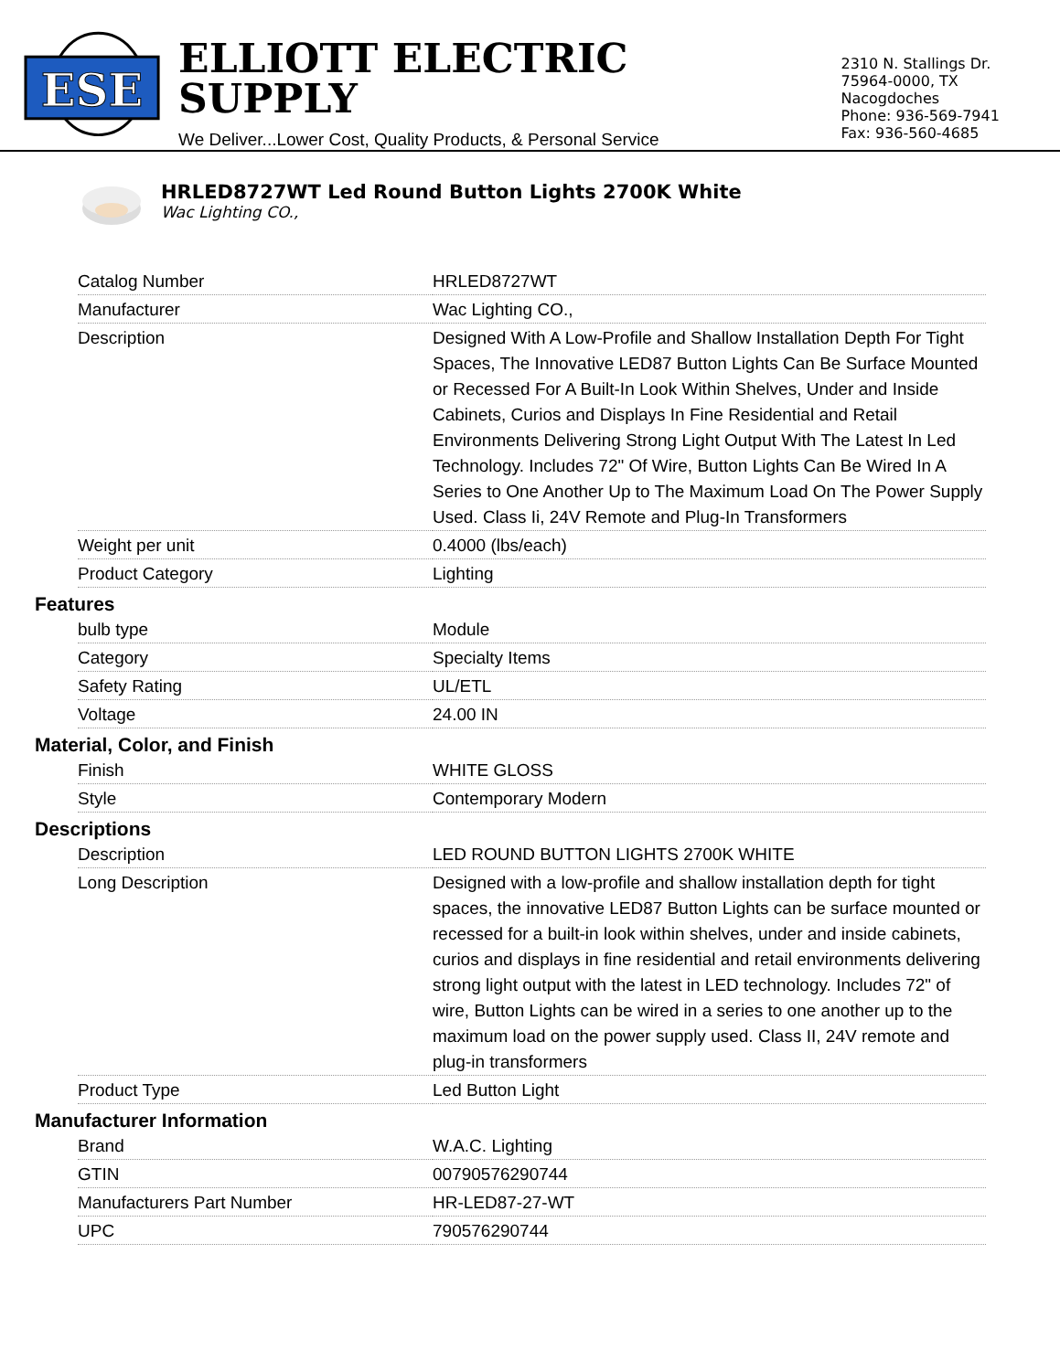ESE
ELLIOTT ELECTRIC SUPPLY
We Deliver...Lower Cost, Quality Products, & Personal Service
2310 N. Stallings Dr.
75964-0000, TX Nacogdoches
Phone: 936-569-7941
Fax: 936-560-4685
HRLED8727WT Led Round Button Lights 2700K White
Wac Lighting CO.,
| Catalog Number | HRLED8727WT |
| Manufacturer | Wac Lighting CO., |
| Description | Designed With A Low-Profile and Shallow Installation Depth For Tight Spaces, The Innovative LED87 Button Lights Can Be Surface Mounted or Recessed For A Built-In Look Within Shelves, Under and Inside Cabinets, Curios and Displays In Fine Residential and Retail Environments Delivering Strong Light Output With The Latest In Led Technology. Includes 72" Of Wire, Button Lights Can Be Wired In A Series to One Another Up to The Maximum Load On The Power Supply Used. Class Ii, 24V Remote and Plug-In Transformers |
| Weight per unit | 0.4000 (lbs/each) |
| Product Category | Lighting |
Features
| bulb type | Module |
| Category | Specialty Items |
| Safety Rating | UL/ETL |
| Voltage | 24.00 IN |
Material, Color, and Finish
| Finish | WHITE GLOSS |
| Style | Contemporary Modern |
Descriptions
| Description | LED ROUND BUTTON LIGHTS 2700K WHITE |
| Long Description | Designed with a low-profile and shallow installation depth for tight spaces, the innovative LED87 Button Lights can be surface mounted or recessed for a built-in look within shelves, under and inside cabinets, curios and displays in fine residential and retail environments delivering strong light output with the latest in LED technology. Includes 72" of wire, Button Lights can be wired in a series to one another up to the maximum load on the power supply used. Class II, 24V remote and plug-in transformers |
| Product Type | Led Button Light |
Manufacturer Information
| Brand | W.A.C. Lighting |
| GTIN | 00790576290744 |
| Manufacturers Part Number | HR-LED87-27-WT |
| UPC | 790576290744 |